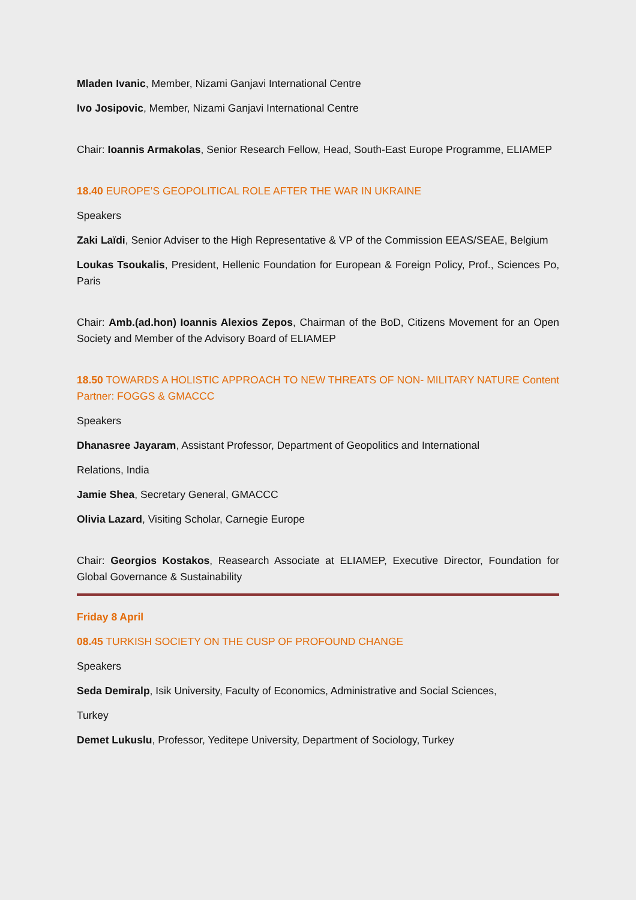Mladen Ivanic, Member, Nizami Ganjavi International Centre
Ivo Josipovic, Member, Nizami Ganjavi International Centre
Chair: Ioannis Armakolas, Senior Research Fellow, Head, South-East Europe Programme, ELIAMEP
18.40 EUROPE’S GEOPOLITICAL ROLE AFTER THE WAR IN UKRAINE
Speakers
Zaki Laïdi, Senior Adviser to the High Representative & VP of the Commission EEAS/SEAE, Belgium
Loukas Tsoukalis, President, Hellenic Foundation for European & Foreign Policy, Prof., Sciences Po, Paris
Chair: Amb.(ad.hon) Ioannis Alexios Zepos, Chairman of the BoD, Citizens Movement for an Open Society and Member of the Advisory Board of ELIAMEP
18.50 TOWARDS A HOLISTIC APPROACH TO NEW THREATS OF NON- MILITARY NATURE Content Partner: FOGGS & GMACCC
Speakers
Dhanasree Jayaram, Assistant Professor, Department of Geopolitics and International
Relations, India
Jamie Shea, Secretary General, GMACCC
Olivia Lazard, Visiting Scholar, Carnegie Europe
Chair: Georgios Kostakos, Reasearch Associate at ELIAMEP, Executive Director, Foundation for Global Governance & Sustainability
Friday 8 April
08.45 TURKISH SOCIETY ON THE CUSP OF PROFOUND CHANGE
Speakers
Seda Demiralp, Isik University, Faculty of Economics, Administrative and Social Sciences,
Turkey
Demet Lukuslu, Professor, Yeditepe University, Department of Sociology, Turkey